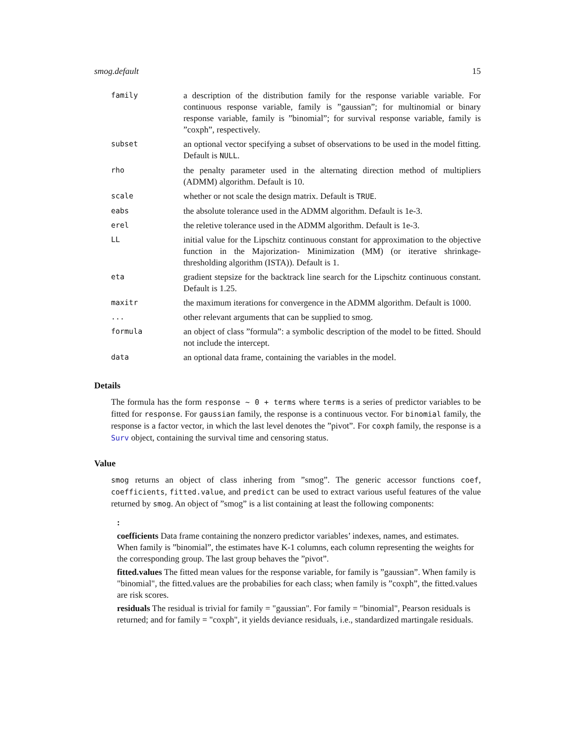smog.default 15
| family | a description of the distribution family for the response variable variable. For continuous response variable, family is ”gaussian”; for multinomial or binary response variable, family is ”binomial”; for survival response variable, family is ”coxph”, respectively. |
| subset | an optional vector specifying a subset of observations to be used in the model fitting. Default is NULL . |
| rho | the penalty parameter used in the alternating direction method of multipliers (ADMM) algorithm. Default is 10. |
| scale | whether or not scale the design matrix. Default is TRUE . |
| eabs | the absolute tolerance used in the ADMM algorithm. Default is 1e-3. |
| erel | the reletive tolerance used in the ADMM algorithm. Default is 1e-3. |
| LL | initial value for the Lipschitz continuous constant for approximation to the objective function in the Majorization- Minimization (MM) (or iterative shrinkage-thresholding algorithm (ISTA)). Default is 1. |
| eta | gradient stepsize for the backtrack line search for the Lipschitz continuous constant. Default is 1.25. |
| maxitr | the maximum iterations for convergence in the ADMM algorithm. Default is 1000. |
| ... | other relevant arguments that can be supplied to smog. |
| formula | an object of class ”formula”: a symbolic description of the model to be fitted. Should not include the intercept. |
| data | an optional data frame, containing the variables in the model. |
Details
The formula has the form response ~ 0 + terms where terms is a series of predictor variables to be fitted for response. For gaussian family, the response is a continuous vector. For binomial family, the response is a factor vector, in which the last level denotes the ”pivot”. For coxph family, the response is a Surv object, containing the survival time and censoring status.
Value
smog returns an object of class inhering from ”smog”. The generic accessor functions coef, coefficients, fitted.value, and predict can be used to extract various useful features of the value returned by smog. An object of ”smog” is a list containing at least the following components:
:
coefficients
Data frame containing the nonzero predictor variables’ indexes, names, and estimates. When family is ”binomial”, the estimates have K-1 columns, each column representing the weights for the corresponding group. The last group behaves the ”pivot”.
fitted.values
The fitted mean values for the response variable, for family is ”gaussian”. When family is "binomial", the fitted.values are the probabilies for each class; when family is ”coxph”, the fitted.values are risk scores.
residuals
The residual is trivial for family = "gaussian". For family = "binomial", Pearson residuals is returned; and for family = "coxph", it yields deviance residuals, i.e., standardized martingale residuals.